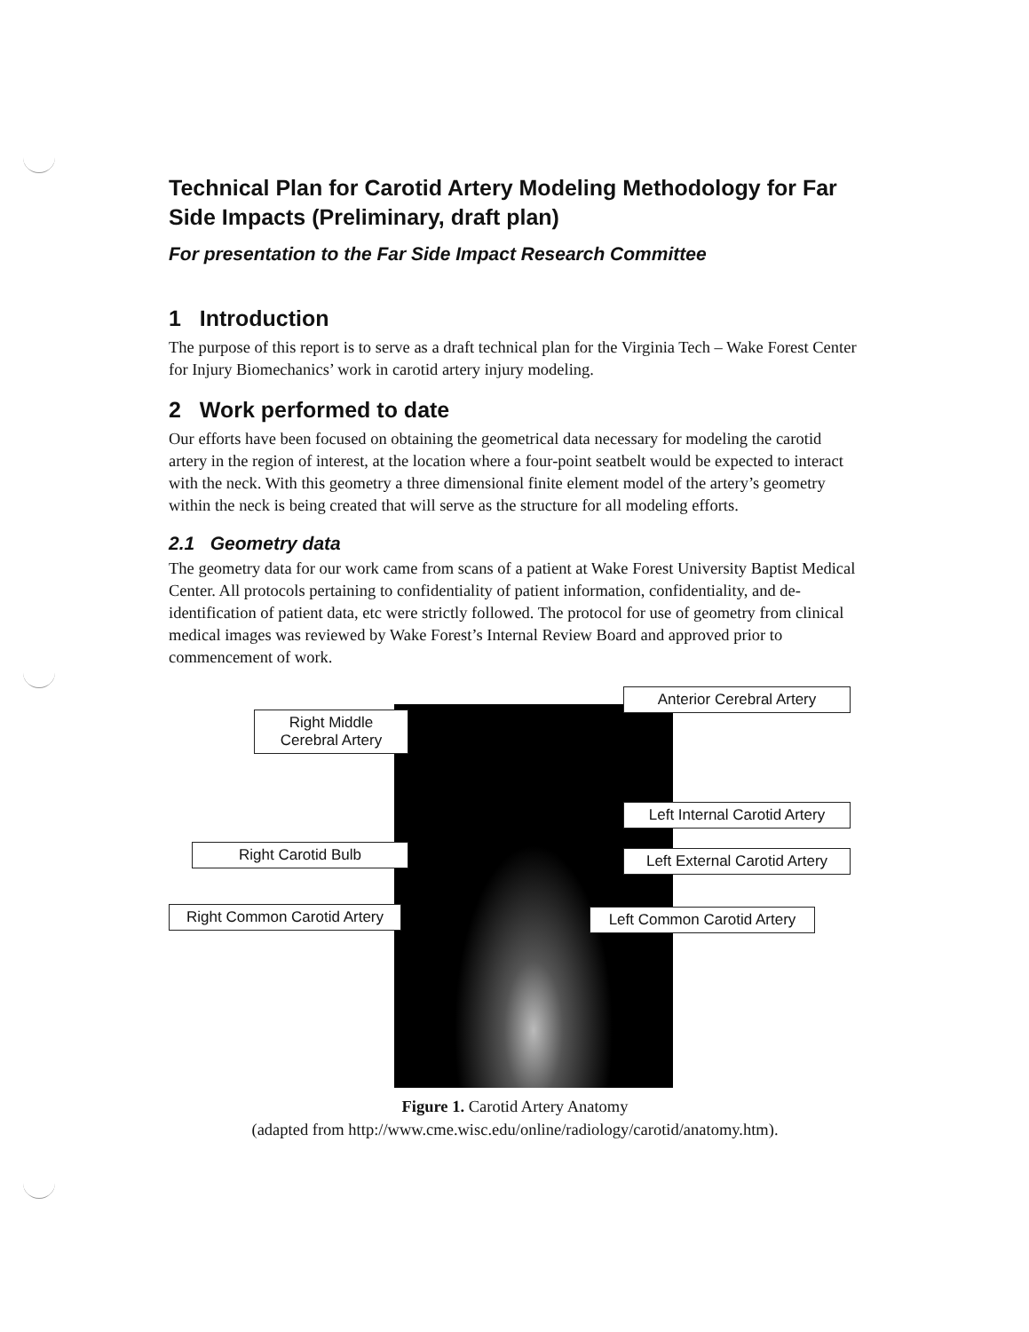Technical Plan for Carotid Artery Modeling Methodology for Far Side Impacts (Preliminary, draft plan)
For presentation to the Far Side Impact Research Committee
1 Introduction
The purpose of this report is to serve as a draft technical plan for the Virginia Tech – Wake Forest Center for Injury Biomechanics’ work in carotid artery injury modeling.
2 Work performed to date
Our efforts have been focused on obtaining the geometrical data necessary for modeling the carotid artery in the region of interest, at the location where a four-point seatbelt would be expected to interact with the neck. With this geometry a three dimensional finite element model of the artery’s geometry within the neck is being created that will serve as the structure for all modeling efforts.
2.1 Geometry data
The geometry data for our work came from scans of a patient at Wake Forest University Baptist Medical Center. All protocols pertaining to confidentiality of patient information, confidentiality, and de-identification of patient data, etc were strictly followed. The protocol for use of geometry from clinical medical images was reviewed by Wake Forest’s Internal Review Board and approved prior to commencement of work.
Anterior Cerebral Artery
Right Middle
Cerebral Artery
Left Internal Carotid Artery
Right Carotid Bulb
Left External Carotid Artery
Right Common Carotid Artery
Left Common Carotid Artery
Figure 1. Carotid Artery Anatomy
(adapted from http://www.cme.wisc.edu/online/radiology/carotid/anatomy.htm).